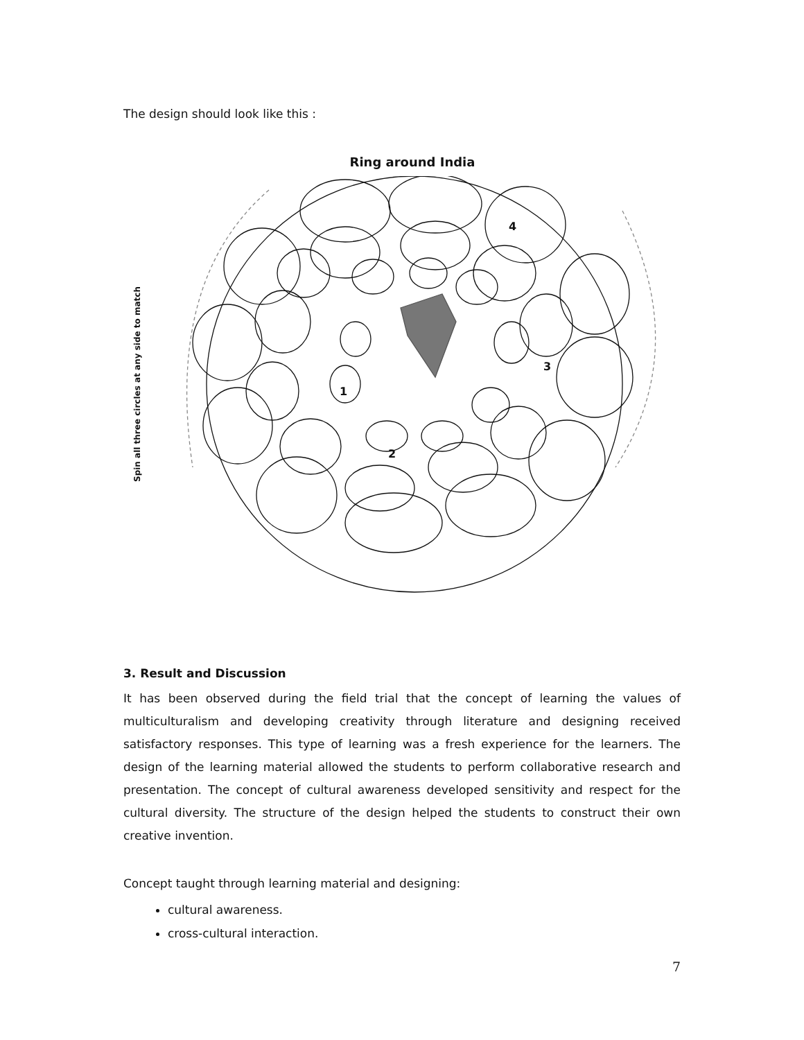The design should look like this :
Ring around India
Spin all three circles at any side to match
1
2
3
4
3. Result and Discussion
It has been observed during the field trial that the concept of learning the values of multiculturalism and developing creativity through literature and designing received satisfactory responses. This type of learning was a fresh experience for the learners. The design of the learning material allowed the students to perform collaborative research and presentation. The concept of cultural awareness developed sensitivity and respect for the cultural diversity. The structure of the design helped the students to construct their own creative invention.
Concept taught through learning material and designing:
cultural awareness.
cross-cultural interaction.
7